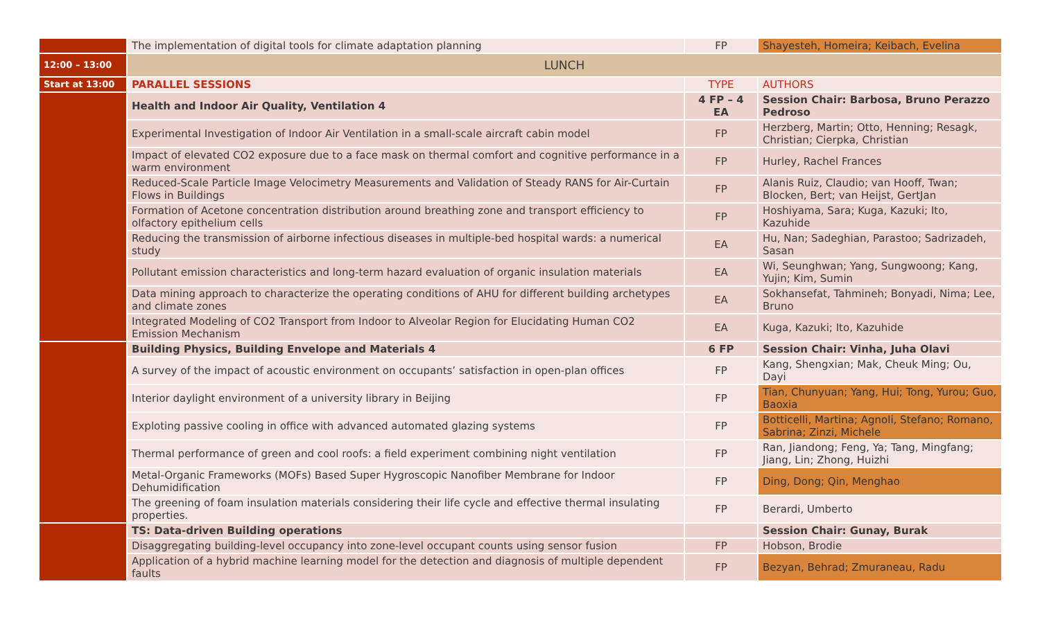| | The implementation of digital tools for climate adaptation planning | FP | Shayesteh, Homeira; Keibach, Evelina |
| 12:00 – 13:00 | LUNCH | | |
| Start at 13:00 | PARALLEL SESSIONS | TYPE | AUTHORS |
| | Health and Indoor Air Quality, Ventilation 4 | 4 FP – 4 EA | Session Chair: Barbosa, Bruno Perazzo Pedroso |
| | Experimental Investigation of Indoor Air Ventilation in a small-scale aircraft cabin model | FP | Herzberg, Martin; Otto, Henning; Resagk, Christian; Cierpka, Christian |
| | Impact of elevated CO2 exposure due to a face mask on thermal comfort and cognitive performance in a warm environment | FP | Hurley, Rachel Frances |
| | Reduced-Scale Particle Image Velocimetry Measurements and Validation of Steady RANS for Air-Curtain Flows in Buildings | FP | Alanis Ruiz, Claudio; van Hooff, Twan; Blocken, Bert; van Heijst, GertJan |
| | Formation of Acetone concentration distribution around breathing zone and transport efficiency to olfactory epithelium cells | FP | Hoshiyama, Sara; Kuga, Kazuki; Ito, Kazuhide |
| | Reducing the transmission of airborne infectious diseases in multiple-bed hospital wards: a numerical study | EA | Hu, Nan; Sadeghian, Parastoo; Sadrizadeh, Sasan |
| | Pollutant emission characteristics and long-term hazard evaluation of organic insulation materials | EA | Wi, Seunghwan; Yang, Sungwoong; Kang, Yujin; Kim, Sumin |
| | Data mining approach to characterize the operating conditions of AHU for different building archetypes and climate zones | EA | Sokhansefat, Tahmineh; Bonyadi, Nima; Lee, Bruno |
| | Integrated Modeling of CO2 Transport from Indoor to Alveolar Region for Elucidating Human CO2 Emission Mechanism | EA | Kuga, Kazuki; Ito, Kazuhide |
| | Building Physics, Building Envelope and Materials 4 | 6 FP | Session Chair: Vinha, Juha Olavi |
| | A survey of the impact of acoustic environment on occupants’ satisfaction in open-plan offices | FP | Kang, Shengxian; Mak, Cheuk Ming; Ou, Dayi |
| | Interior daylight environment of a university library in Beijing | FP | Tian, Chunyuan; Yang, Hui; Tong, Yurou; Guo, Baoxia |
| | Exploting passive cooling in office with advanced automated glazing systems | FP | Botticelli, Martina; Agnoli, Stefano; Romano, Sabrina; Zinzi, Michele |
| | Thermal performance of green and cool roofs: a field experiment combining night ventilation | FP | Ran, Jiandong; Feng, Ya; Tang, Mingfang; Jiang, Lin; Zhong, Huizhi |
| | Metal-Organic Frameworks (MOFs) Based Super Hygroscopic Nanofiber Membrane for Indoor Dehumidification | FP | Ding, Dong; Qin, Menghao |
| | The greening of foam insulation materials considering their life cycle and effective thermal insulating properties. | FP | Berardi, Umberto |
| | TS: Data-driven Building operations | | Session Chair: Gunay, Burak |
| | Disaggregating building-level occupancy into zone-level occupant counts using sensor fusion | FP | Hobson, Brodie |
| | Application of a hybrid machine learning model for the detection and diagnosis of multiple dependent faults | FP | Bezyan, Behrad; Zmuraneau, Radu |